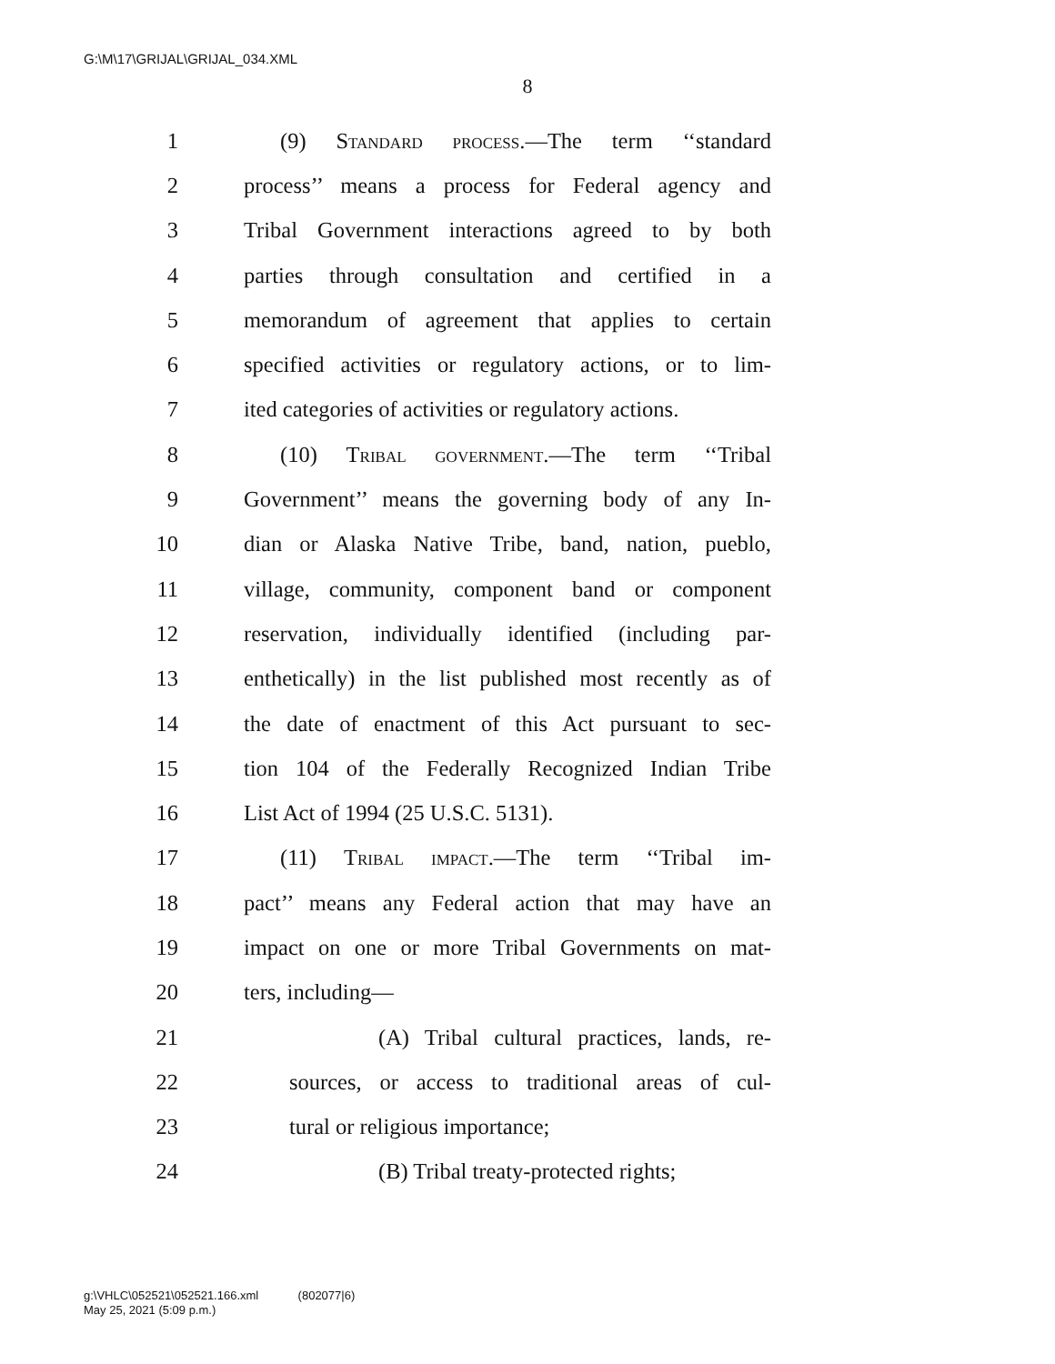G:\M\17\GRIJAL\GRIJAL_034.XML
8
1 (9) Standard process.—The term ‘‘standard
2 process’’ means a process for Federal agency and
3 Tribal Government interactions agreed to by both
4 parties through consultation and certified in a
5 memorandum of agreement that applies to certain
6 specified activities or regulatory actions, or to lim-
7 ited categories of activities or regulatory actions.
8 (10) Tribal government.—The term ‘‘Tribal
9 Government’’ means the governing body of any In-
10 dian or Alaska Native Tribe, band, nation, pueblo,
11 village, community, component band or component
12 reservation, individually identified (including par-
13 enthetically) in the list published most recently as of
14 the date of enactment of this Act pursuant to sec-
15 tion 104 of the Federally Recognized Indian Tribe
16 List Act of 1994 (25 U.S.C. 5131).
17 (11) Tribal impact.—The term ‘‘Tribal im-
18 pact’’ means any Federal action that may have an
19 impact on one or more Tribal Governments on mat-
20 ters, including—
21 (A) Tribal cultural practices, lands, re-
22 sources, or access to traditional areas of cul-
23 tural or religious importance;
24 (B) Tribal treaty-protected rights;
g:\VHLC\052521\052521.166.xml (802077|6)
May 25, 2021 (5:09 p.m.)